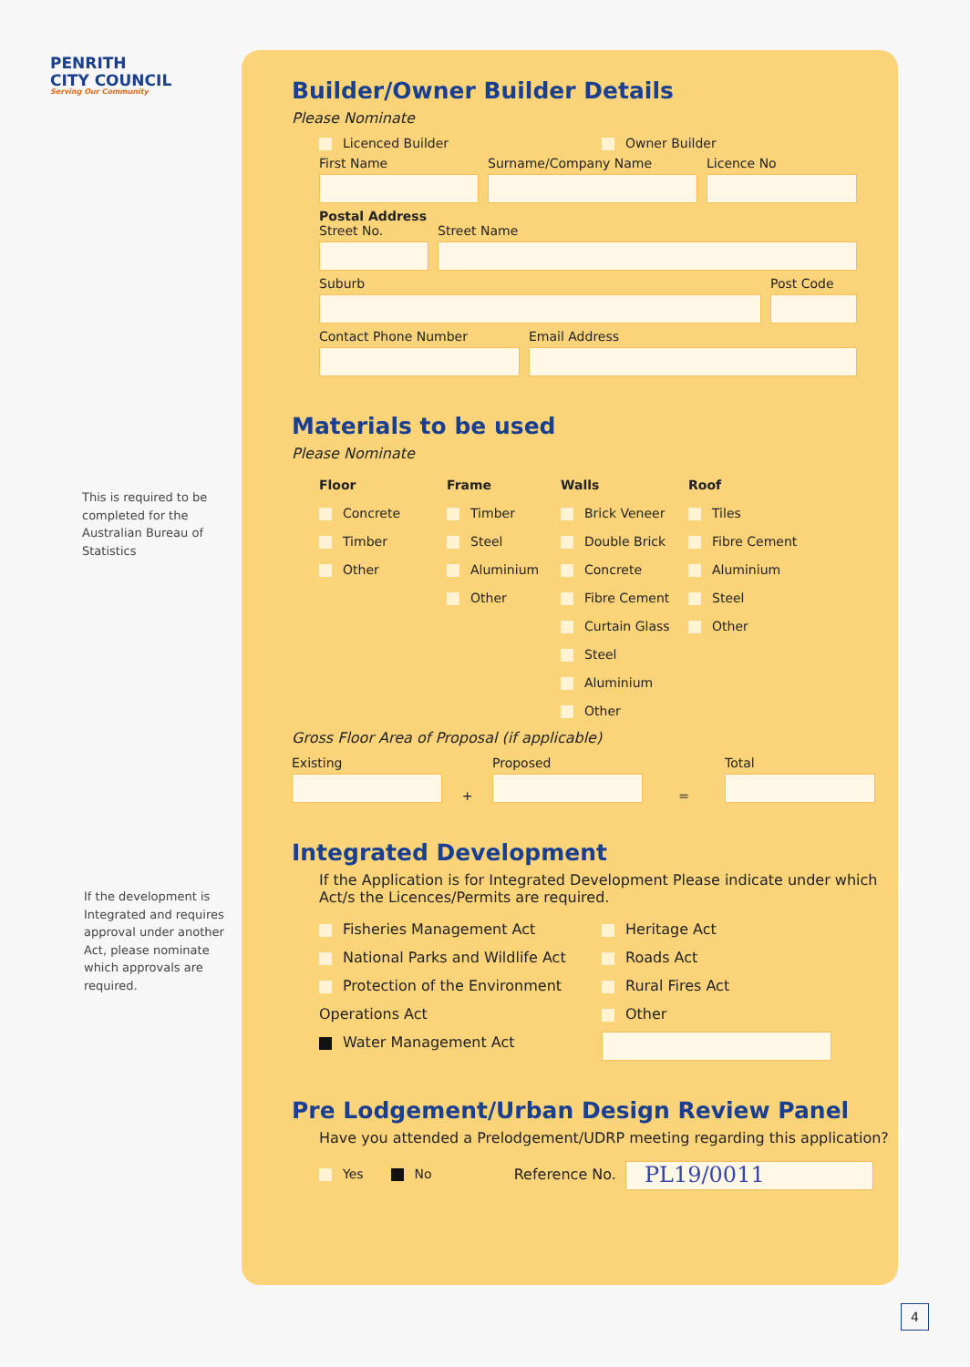PENRITH
CITY COUNCIL
Serving Our Community
This is required to be completed for the Australian Bureau of Statistics
If the development is Integrated and requires approval under another Act, please nominate which approvals are required.
Builder/Owner Builder Details
Please Nominate
Licenced Builder Owner Builder
First Name Surname/Company Name Licence No
Postal Address
Street No.
Street Name
Suburb Post Code
Contact Phone Number Email Address
Materials to be used
Please Nominate
Floor
Concrete
Timber
Other
Frame
Timber
Steel
Aluminium
Other
Walls
Brick Veneer
Double Brick
Concrete
Fibre Cement
Curtain Glass
Steel
Aluminium
Other
Roof
Tiles
Fibre Cement
Aluminium
Steel
Other
Gross Floor Area of Proposal (if applicable)
Existing
+
Proposed
=
Total
Integrated Development
If the Application is for Integrated Development Please indicate under which Act/s the Licences/Permits are required.
Fisheries Management Act
National Parks and Wildlife Act
Protection of the Environment Operations Act
Water Management Act
Heritage Act
Roads Act
Rural Fires Act
Other
Pre Lodgement/Urban Design Review Panel
Have you attended a Prelodgement/UDRP meeting regarding this application?
Yes No Reference No. PL19/0011
4